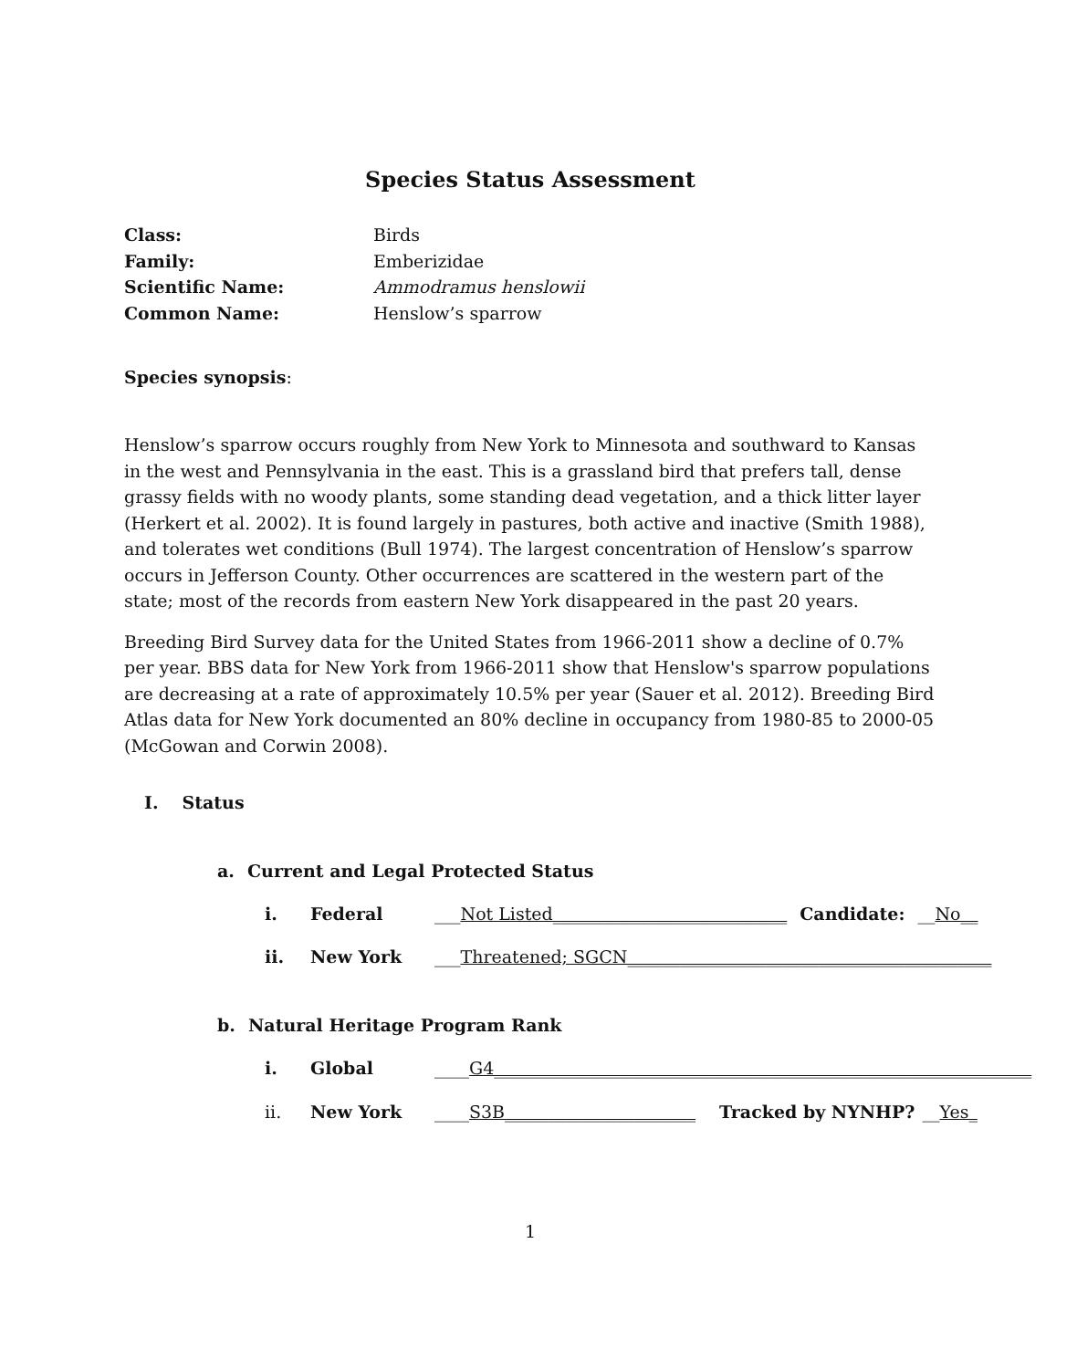Species Status Assessment
Class: Birds
Family: Emberizidae
Scientific Name: Ammodramus henslowii
Common Name: Henslow’s sparrow
Species synopsis:
Henslow’s sparrow occurs roughly from New York to Minnesota and southward to Kansas in the west and Pennsylvania in the east. This is a grassland bird that prefers tall, dense grassy fields with no woody plants, some standing dead vegetation, and a thick litter layer (Herkert et al. 2002). It is found largely in pastures, both active and inactive (Smith 1988), and tolerates wet conditions (Bull 1974). The largest concentration of Henslow’s sparrow occurs in Jefferson County. Other occurrences are scattered in the western part of the state; most of the records from eastern New York disappeared in the past 20 years.
Breeding Bird Survey data for the United States from 1966-2011 show a decline of 0.7% per year. BBS data for New York from 1966-2011 show that Henslow's sparrow populations are decreasing at a rate of approximately 10.5% per year (Sauer et al. 2012). Breeding Bird Atlas data for New York documented an 80% decline in occupancy from 1980-85 to 2000-05 (McGowan and Corwin 2008).
I. Status
a. Current and Legal Protected Status
i. Federal ___Not Listed___________________________ Candidate: __No__
ii. New York ___Threatened; SGCN__________________________________________
b. Natural Heritage Program Rank
i. Global ____G4______________________________________________________________
ii. New York ____S3B______________________ Tracked by NYNHP? __Yes_
1